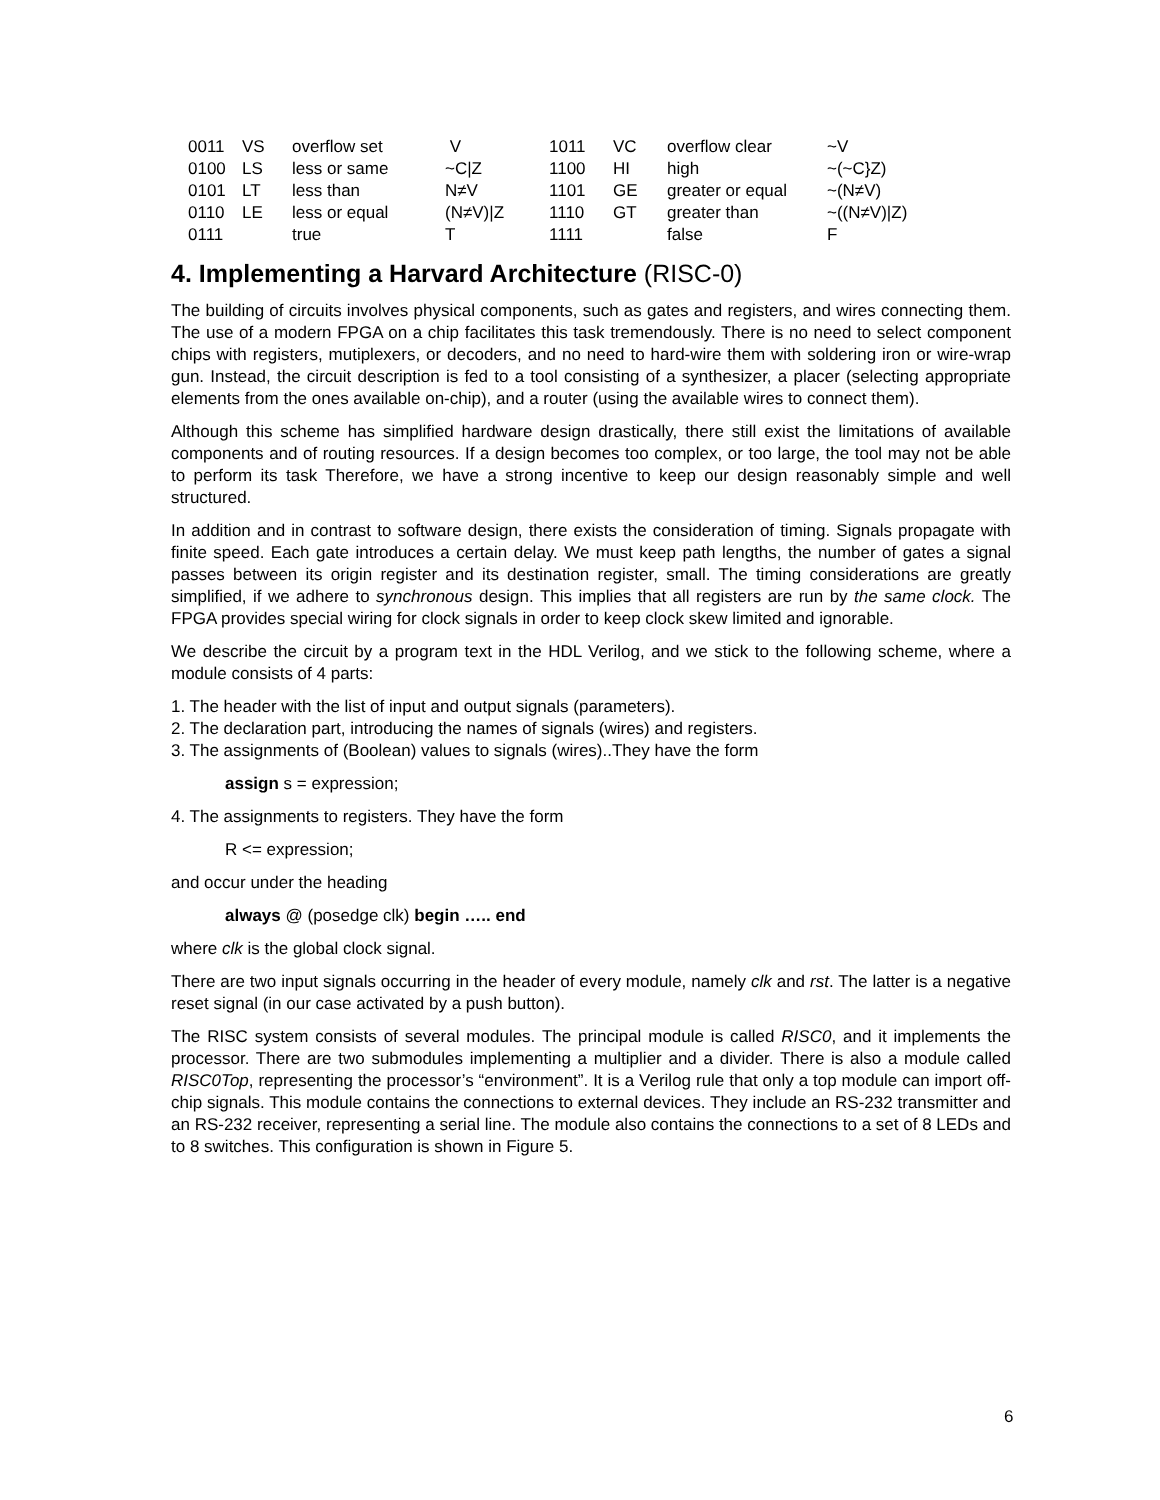| 0011 | VS | overflow set | V | 1011 | VC | overflow clear | ~V |
| 0100 | LS | less or same | ~C/Z | 1100 | HI | high | ~(~C}Z) |
| 0101 | LT | less than | N≠V | 1101 | GE | greater or equal | ~(N≠V) |
| 0110 | LE | less or equal | (N≠V)/Z | 1110 | GT | greater than | ~((N≠V)/Z) |
| 0111 | | true | T | 1111 | | false | F |
4. Implementing a Harvard Architecture (RISC-0)
The building of circuits involves physical components, such as gates and registers, and wires connecting them. The use of a modern FPGA on a chip facilitates this task tremendously. There is no need to select component chips with registers, mutiplexers, or decoders, and no need to hard-wire them with soldering iron or wire-wrap gun. Instead, the circuit description is fed to a tool consisting of a synthesizer, a placer (selecting appropriate elements from the ones available on-chip), and a router (using the available wires to connect them).
Although this scheme has simplified hardware design drastically, there still exist the limitations of available components and of routing resources. If a design becomes too complex, or too large, the tool may not be able to perform its task Therefore, we have a strong incentive to keep our design reasonably simple and well structured.
In addition and in contrast to software design, there exists the consideration of timing. Signals propagate with finite speed. Each gate introduces a certain delay. We must keep path lengths, the number of gates a signal passes between its origin register and its destination register, small. The timing considerations are greatly simplified, if we adhere to synchronous design. This implies that all registers are run by the same clock. The FPGA provides special wiring for clock signals in order to keep clock skew limited and ignorable.
We describe the circuit by a program text in the HDL Verilog, and we stick to the following scheme, where a module consists of 4 parts:
1. The header with the list of input and output signals (parameters).
2. The declaration part, introducing the names of signals (wires) and registers.
3. The assignments of (Boolean) values to signals (wires)..They have the form
assign s = expression;
4. The assignments to registers. They have the form
R <= expression;
and occur under the heading
always @ (posedge clk) begin ….. end
where clk is the global clock signal.
There are two input signals occurring in the header of every module, namely clk and rst. The latter is a negative reset signal (in our case activated by a push button).
The RISC system consists of several modules. The principal module is called RISC0, and it implements the processor. There are two submodules implementing a multiplier and a divider. There is also a module called RISC0Top, representing the processor’s “environment”. It is a Verilog rule that only a top module can import off-chip signals. This module contains the connections to external devices. They include an RS-232 transmitter and an RS-232 receiver, representing a serial line. The module also contains the connections to a set of 8 LEDs and to 8 switches. This configuration is shown in Figure 5.
6